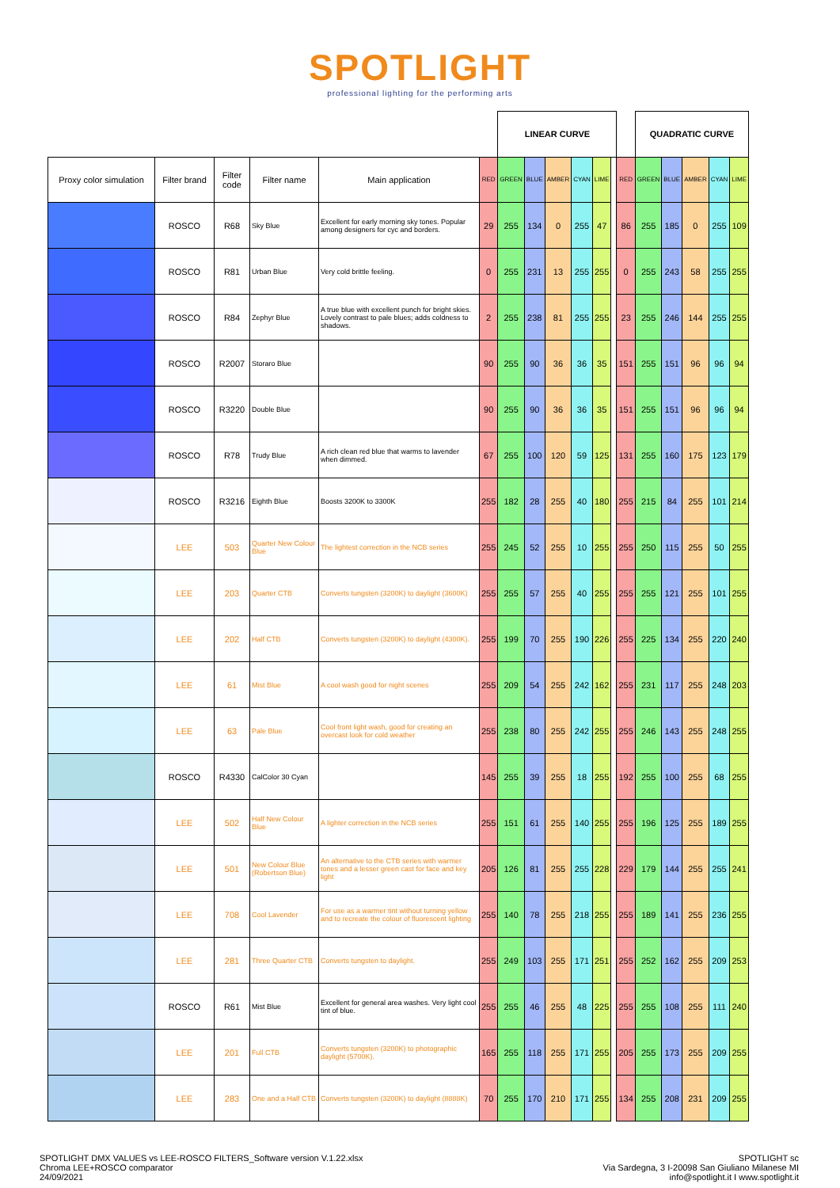SPOTLIGHT
professional lighting for the performing arts
| | | | | | | LINEAR CURVE | | | | | | | QUADRATIC CURVE | | | | |
| Proxy color simulation | Filter brand | Filter code | Filter name | Main application | RED | GREEN | BLUE | AMBER | CYAN | LIME | | RED | GREEN | BLUE | AMBER | CYAN | LIME |
| | ROSCO | R68 | Sky Blue | Excellent for early morning sky tones. Popular among designers for cyc and borders. | 29 | 255 | 134 | 0 | 255 | 47 | | 86 | 255 | 185 | 0 | 255 | 109 |
| | ROSCO | R81 | Urban Blue | Very cold brittle feeling. | 0 | 255 | 231 | 13 | 255 | 255 | | 0 | 255 | 243 | 58 | 255 | 255 |
| | ROSCO | R84 | Zephyr Blue | A true blue with excellent punch for bright skies. Lovely contrast to pale blues; adds coldness to shadows. | 2 | 255 | 238 | 81 | 255 | 255 | | 23 | 255 | 246 | 144 | 255 | 255 |
| | ROSCO | R2007 | Storaro Blue | | 90 | 255 | 90 | 36 | 36 | 35 | | 151 | 255 | 151 | 96 | 96 | 94 |
| | ROSCO | R3220 | Double Blue | | 90 | 255 | 90 | 36 | 36 | 35 | | 151 | 255 | 151 | 96 | 96 | 94 |
| | ROSCO | R78 | Trudy Blue | A rich clean red blue that warms to lavender when dimmed. | 67 | 255 | 100 | 120 | 59 | 125 | | 131 | 255 | 160 | 175 | 123 | 179 |
| | ROSCO | R3216 | Eighth Blue | Boosts 3200K to 3300K | 255 | 182 | 28 | 255 | 40 | 180 | | 255 | 215 | 84 | 255 | 101 | 214 |
| | LEE | 503 | Quarter New Colour Blue | The lightest correction in the NCB series | 255 | 245 | 52 | 255 | 10 | 255 | | 255 | 250 | 115 | 255 | 50 | 255 |
| | LEE | 203 | Quarter CTB | Converts tungsten (3200K) to daylight (3600K) | 255 | 255 | 57 | 255 | 40 | 255 | | 255 | 255 | 121 | 255 | 101 | 255 |
| | LEE | 202 | Half CTB | Converts tungsten (3200K) to daylight (4300K). | 255 | 199 | 70 | 255 | 190 | 226 | | 255 | 225 | 134 | 255 | 220 | 240 |
| | LEE | 61 | Mist Blue | A cool wash good for night scenes | 255 | 209 | 54 | 255 | 242 | 162 | | 255 | 231 | 117 | 255 | 248 | 203 |
| | LEE | 63 | Pale Blue | Cool front light wash, good for creating an overcast look for cold weather | 255 | 238 | 80 | 255 | 242 | 255 | | 255 | 246 | 143 | 255 | 248 | 255 |
| | ROSCO | R4330 | CalColor 30 Cyan | | 145 | 255 | 39 | 255 | 18 | 255 | | 192 | 255 | 100 | 255 | 68 | 255 |
| | LEE | 502 | Half New Colour Blue | A lighter correction in the NCB series | 255 | 151 | 61 | 255 | 140 | 255 | | 255 | 196 | 125 | 255 | 189 | 255 |
| | LEE | 501 | New Colour Blue (Robertson Blue) | An alternative to the CTB series with warmer tones and a lesser green cast for face and key light | 205 | 126 | 81 | 255 | 255 | 228 | | 229 | 179 | 144 | 255 | 255 | 241 |
| | LEE | 708 | Cool Lavender | For use as a warmer tint without turning yellow and to recreate the colour of fluorescent lighting | 255 | 140 | 78 | 255 | 218 | 255 | | 255 | 189 | 141 | 255 | 236 | 255 |
| | LEE | 281 | Three Quarter CTB | Converts tungsten to daylight. | 255 | 249 | 103 | 255 | 171 | 251 | | 255 | 252 | 162 | 255 | 209 | 253 |
| | ROSCO | R61 | Mist Blue | Excellent for general area washes. Very light cool tint of blue. | 255 | 255 | 46 | 255 | 48 | 225 | | 255 | 255 | 108 | 255 | 111 | 240 |
| | LEE | 201 | Full CTB | Converts tungsten (3200K) to photographic daylight (5700K). | 165 | 255 | 118 | 255 | 171 | 255 | | 205 | 255 | 173 | 255 | 209 | 255 |
| | LEE | 283 | One and a Half CTB | Converts tungsten (3200K) to daylight (8888K) | 70 | 255 | 170 | 210 | 171 | 255 | | 134 | 255 | 208 | 231 | 209 | 255 |
SPOTLIGHT DMX VALUES vs LEE-ROSCO FILTERS_Software version V.1.22.xlsx
Chroma LEE+ROSCO comparator
24/09/2021
SPOTLIGHT sc
Via Sardegna, 3 I-20098 San Giuliano Milanese MI
info@spotlight.it I www.spotlight.it